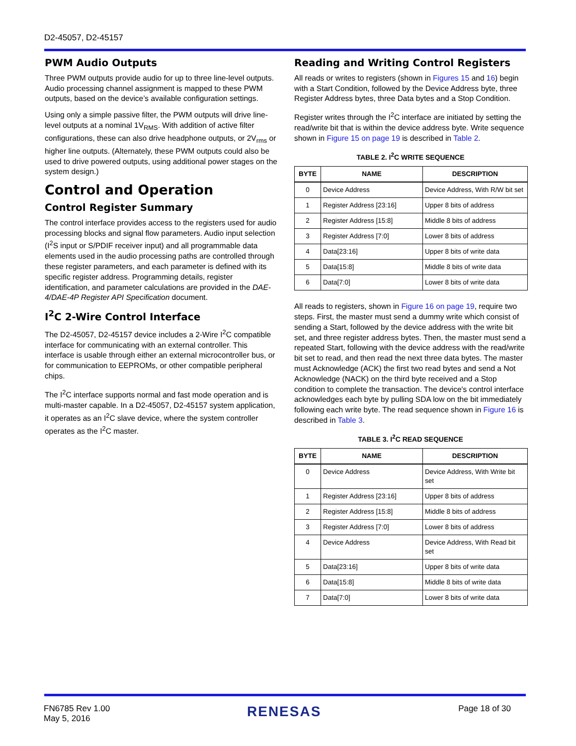D2-45057, D2-45157
PWM Audio Outputs
Three PWM outputs provide audio for up to three line-level outputs. Audio processing channel assignment is mapped to these PWM outputs, based on the device’s available configuration settings.
Using only a simple passive filter, the PWM outputs will drive line-level outputs at a nominal 1V<sub>RMS</sub>. With addition of active filter configurations, these can also drive headphone outputs, or 2V<sub>rms</sub> or higher line outputs. (Alternately, these PWM outputs could also be used to drive powered outputs, using additional power stages on the system design.)
Control and Operation
Control Register Summary
The control interface provides access to the registers used for audio processing blocks and signal flow parameters. Audio input selection (I<sup>2</sup>S input or S/PDIF receiver input) and all programmable data elements used in the audio processing paths are controlled through these register parameters, and each parameter is defined with its specific register address. Programming details, register identification, and parameter calculations are provided in the DAE-4/DAE-4P Register API Specification document.
I<sup>2</sup>C 2-Wire Control Interface
The D2-45057, D2-45157 device includes a 2-Wire I<sup>2</sup>C compatible interface for communicating with an external controller. This interface is usable through either an external microcontroller bus, or for communication to EEPROMs, or other compatible peripheral chips.
The I<sup>2</sup>C interface supports normal and fast mode operation and is multi-master capable. In a D2-45057, D2-45157 system application, it operates as an I<sup>2</sup>C slave device, where the system controller operates as the I<sup>2</sup>C master.
Reading and Writing Control Registers
All reads or writes to registers (shown in Figures 15 and 16) begin with a Start Condition, followed by the Device Address byte, three Register Address bytes, three Data bytes and a Stop Condition.
Register writes through the I<sup>2</sup>C interface are initiated by setting the read/write bit that is within the device address byte. Write sequence shown in Figure 15 on page 19 is described in Table 2.
TABLE 2. I<sup>2</sup>C WRITE SEQUENCE
| BYTE | NAME | DESCRIPTION |
| --- | --- | --- |
| 0 | Device Address | Device Address, With R/W bit set |
| 1 | Register Address [23:16] | Upper 8 bits of address |
| 2 | Register Address [15:8] | Middle 8 bits of address |
| 3 | Register Address [7:0] | Lower 8 bits of address |
| 4 | Data[23:16] | Upper 8 bits of write data |
| 5 | Data[15:8] | Middle 8 bits of write data |
| 6 | Data[7:0] | Lower 8 bits of write data |
All reads to registers, shown in Figure 16 on page 19, require two steps. First, the master must send a dummy write which consist of sending a Start, followed by the device address with the write bit set, and three register address bytes. Then, the master must send a repeated Start, following with the device address with the read/write bit set to read, and then read the next three data bytes. The master must Acknowledge (ACK) the first two read bytes and send a Not Acknowledge (NACK) on the third byte received and a Stop condition to complete the transaction. The device's control interface acknowledges each byte by pulling SDA low on the bit immediately following each write byte. The read sequence shown in Figure 16 is described in Table 3.
TABLE 3. I<sup>2</sup>C READ SEQUENCE
| BYTE | NAME | DESCRIPTION |
| --- | --- | --- |
| 0 | Device Address | Device Address, With Write bit set |
| 1 | Register Address [23:16] | Upper 8 bits of address |
| 2 | Register Address [15:8] | Middle 8 bits of address |
| 3 | Register Address [7:0] | Lower 8 bits of address |
| 4 | Device Address | Device Address, With Read bit set |
| 5 | Data[23:16] | Upper 8 bits of write data |
| 6 | Data[15:8] | Middle 8 bits of write data |
| 7 | Data[7:0] | Lower 8 bits of write data |
FN6785 Rev 1.00
May 5, 2016
RENESAS
Page 18 of 30